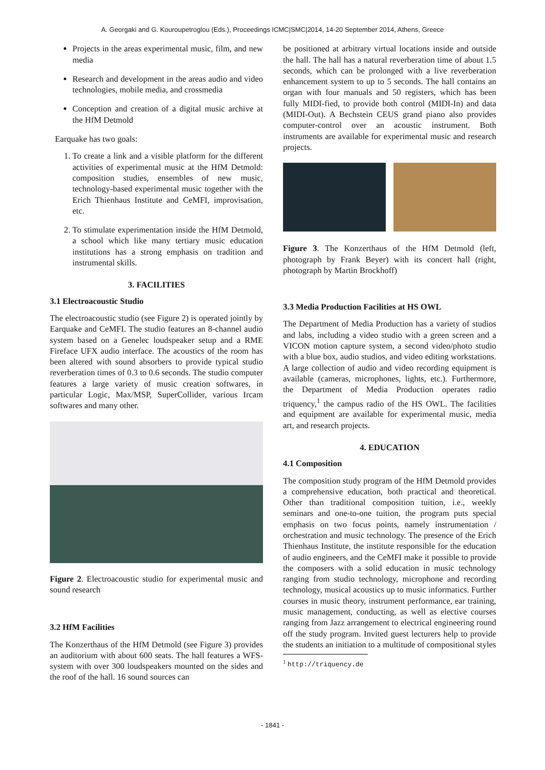A. Georgaki and G. Kouroupetroglou (Eds.), Proceedings ICMC|SMC|2014, 14-20 September 2014, Athens, Greece
Projects in the areas experimental music, film, and new media
Research and development in the areas audio and video technologies, mobile media, and crossmedia
Conception and creation of a digital music archive at the HfM Detmold
Earquake has two goals:
1. To create a link and a visible platform for the different activities of experimental music at the HfM Detmold: composition studies, ensembles of new music, technology-based experimental music together with the Erich Thienhaus Institute and CeMFI, improvisation, etc.
2. To stimulate experimentation inside the HfM Detmold, a school which like many tertiary music education institutions has a strong emphasis on tradition and instrumental skills.
3. FACILITIES
3.1 Electroacoustic Studio
The electroacoustic studio (see Figure 2) is operated jointly by Earquake and CeMFI. The studio features an 8-channel audio system based on a Genelec loudspeaker setup and a RME Fireface UFX audio interface. The acoustics of the room has been altered with sound absorbers to provide typical studio reverberation times of 0.3 to 0.6 seconds. The studio computer features a large variety of music creation softwares, in particular Logic, Max/MSP, SuperCollider, various Ircam softwares and many other.
Figure 2. Electroacoustic studio for experimental music and sound research
3.2 HfM Facilities
The Konzerthaus of the HfM Detmold (see Figure 3) provides an auditorium with about 600 seats. The hall features a WFS-system with over 300 loudspeakers mounted on the sides and the roof of the hall. 16 sound sources can
be positioned at arbitrary virtual locations inside and outside the hall. The hall has a natural reverberation time of about 1.5 seconds, which can be prolonged with a live reverberation enhancement system to up to 5 seconds. The hall contains an organ with four manuals and 50 registers, which has been fully MIDI-fied, to provide both control (MIDI-In) and data (MIDI-Out). A Bechstein CEUS grand piano also provides computer-control over an acoustic instrument. Both instruments are available for experimental music and research projects.
Figure 3. The Konzerthaus of the HfM Detmold (left, photograph by Frank Beyer) with its concert hall (right, photograph by Martin Brockhoff)
3.3 Media Production Facilities at HS OWL
The Department of Media Production has a variety of studios and labs, including a video studio with a green screen and a VICON motion capture system, a second video/photo studio with a blue box, audio studios, and video editing workstations. A large collection of audio and video recording equipment is available (cameras, microphones, lights, etc.). Furthermore, the Department of Media Production operates radio triquency,<sup>1</sup> the campus radio of the HS OWL. The facilities and equipment are available for experimental music, media art, and research projects.
4. EDUCATION
4.1 Composition
The composition study program of the HfM Detmold provides a comprehensive education, both practical and theoretical. Other than traditional composition tuition, i.e., weekly seminars and one-to-one tuition, the program puts special emphasis on two focus points, namely instrumentation / orchestration and music technology. The presence of the Erich Thienhaus Institute, the institute responsible for the education of audio engineers, and the CeMFI make it possible to provide the composers with a solid education in music technology ranging from studio technology, microphone and recording technology, musical acoustics up to music informatics. Further courses in music theory, instrument performance, ear training, music management, conducting, as well as elective courses ranging from Jazz arrangement to electrical engineering round off the study program. Invited guest lecturers help to provide the students an initiation to a multitude of compositional styles
<sup>1</sup> http://triquency.de
- 1841 -